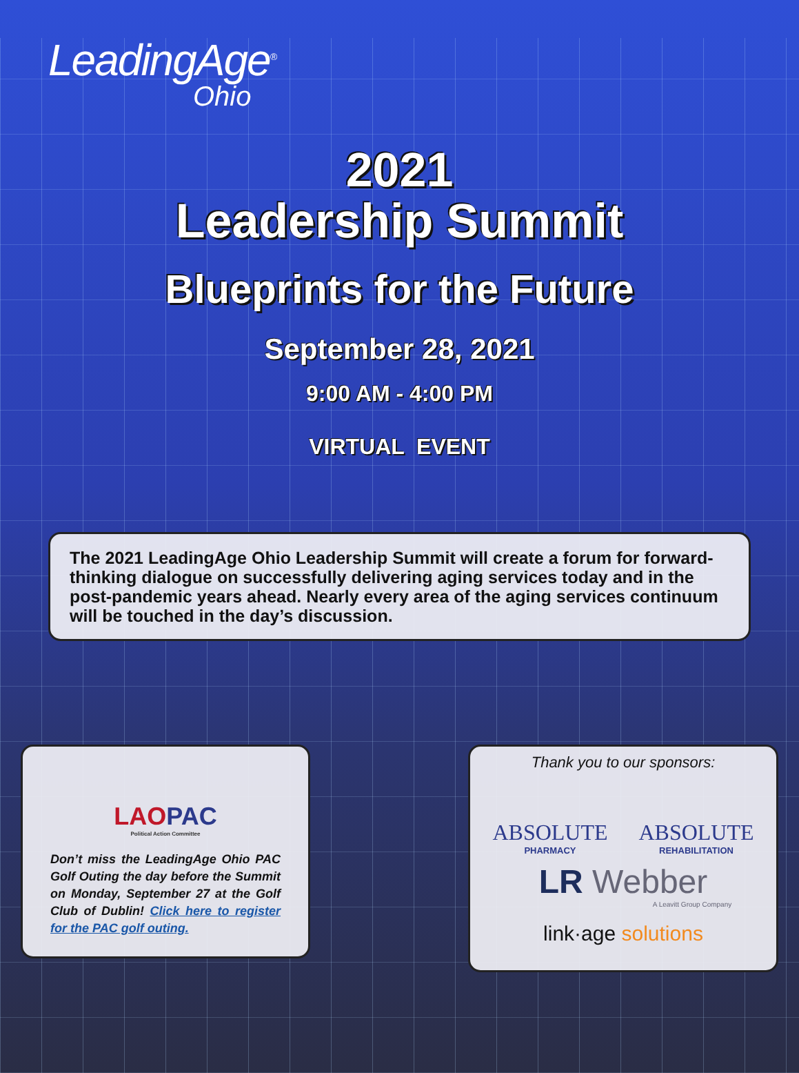LeadingAge<sup>®</sup>
Ohio
2021
Leadership Summit
Blueprints for the Future
September 28, 2021
9:00 AM - 4:00 PM
VIRTUAL EVENT
The 2021 LeadingAge Ohio Leadership Summit will create a forum for forward-thinking dialogue on successfully delivering aging services today and in the post-pandemic years ahead. Nearly every area of the aging services continuum will be touched in the day’s discussion.
LAOPAC
Political Action Committee
Don’t miss the LeadingAge Ohio PAC Golf Outing the day before the Summit on Monday, September 27 at the Golf Club of Dublin! Click here to register for the PAC golf outing.
Thank you to our sponsors:
ABSOLUTE
PHARMACY
ABSOLUTE
REHABILITATION
LR Webber
A Leavitt Group Company
link·age solutions